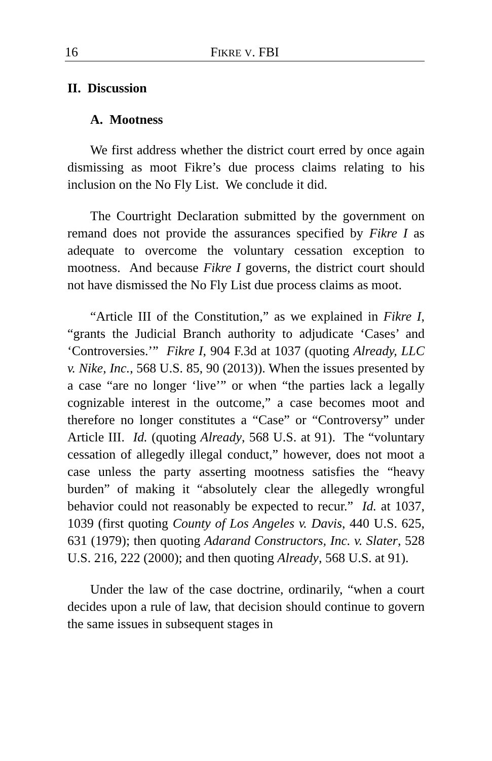16 FIKRE V. FBI
II. Discussion
A. Mootness
We first address whether the district court erred by once again dismissing as moot Fikre’s due process claims relating to his inclusion on the No Fly List. We conclude it did.
The Courtright Declaration submitted by the government on remand does not provide the assurances specified by Fikre I as adequate to overcome the voluntary cessation exception to mootness. And because Fikre I governs, the district court should not have dismissed the No Fly List due process claims as moot.
“Article III of the Constitution,” as we explained in Fikre I, “grants the Judicial Branch authority to adjudicate ‘Cases’ and ‘Controversies.’” Fikre I, 904 F.3d at 1037 (quoting Already, LLC v. Nike, Inc., 568 U.S. 85, 90 (2013)). When the issues presented by a case “are no longer ‘live’” or when “the parties lack a legally cognizable interest in the outcome,” a case becomes moot and therefore no longer constitutes a “Case” or “Controversy” under Article III. Id. (quoting Already, 568 U.S. at 91). The “voluntary cessation of allegedly illegal conduct,” however, does not moot a case unless the party asserting mootness satisfies the “heavy burden” of making it “absolutely clear the allegedly wrongful behavior could not reasonably be expected to recur.” Id. at 1037, 1039 (first quoting County of Los Angeles v. Davis, 440 U.S. 625, 631 (1979); then quoting Adarand Constructors, Inc. v. Slater, 528 U.S. 216, 222 (2000); and then quoting Already, 568 U.S. at 91).
Under the law of the case doctrine, ordinarily, “when a court decides upon a rule of law, that decision should continue to govern the same issues in subsequent stages in